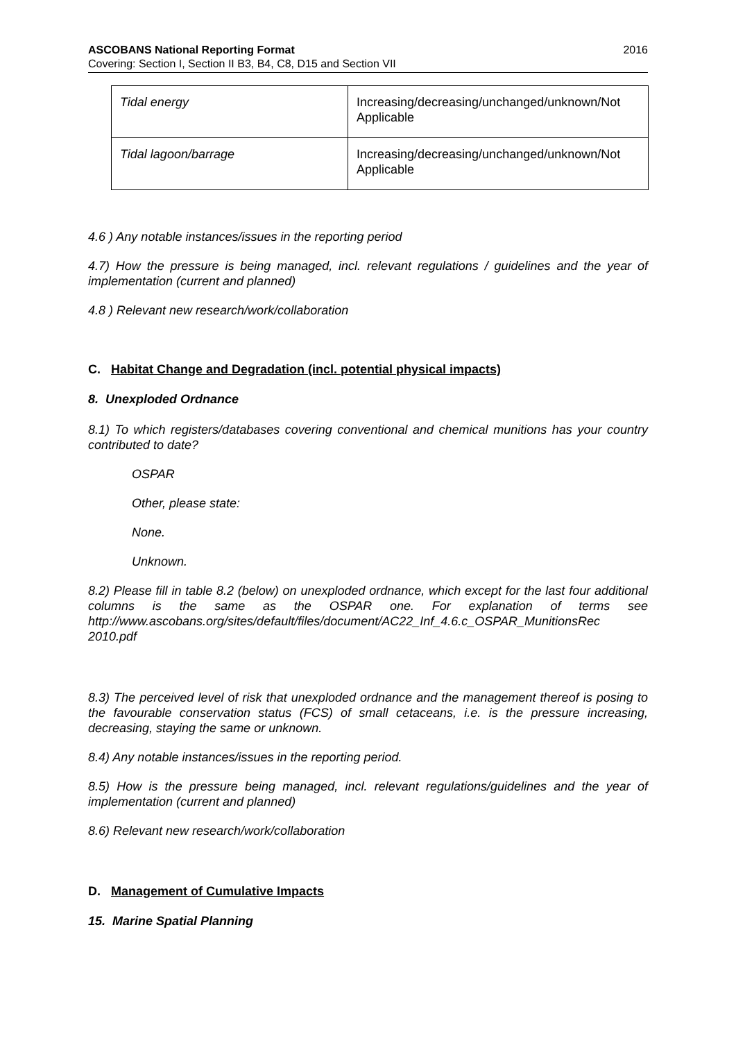ASCOBANS National Reporting Format 2016
Covering: Section I, Section II B3, B4, C8, D15 and Section VII
| Tidal energy | Increasing/decreasing/unchanged/unknown/Not Applicable |
| Tidal lagoon/barrage | Increasing/decreasing/unchanged/unknown/Not Applicable |
4.6 ) Any notable instances/issues in the reporting period
4.7) How the pressure is being managed, incl. relevant regulations / guidelines and the year of implementation (current and planned)
4.8 ) Relevant new research/work/collaboration
C. Habitat Change and Degradation (incl. potential physical impacts)
8. Unexploded Ordnance
8.1) To which registers/databases covering conventional and chemical munitions has your country contributed to date?
OSPAR
Other, please state:
None.
Unknown.
8.2) Please fill in table 8.2 (below) on unexploded ordnance, which except for the last four additional columns is the same as the OSPAR one. For explanation of terms see http://www.ascobans.org/sites/default/files/document/AC22_Inf_4.6.c_OSPAR_MunitionsRec 2010.pdf
8.3) The perceived level of risk that unexploded ordnance and the management thereof is posing to the favourable conservation status (FCS) of small cetaceans, i.e. is the pressure increasing, decreasing, staying the same or unknown.
8.4) Any notable instances/issues in the reporting period.
8.5) How is the pressure being managed, incl. relevant regulations/guidelines and the year of implementation (current and planned)
8.6) Relevant new research/work/collaboration
D. Management of Cumulative Impacts
15. Marine Spatial Planning